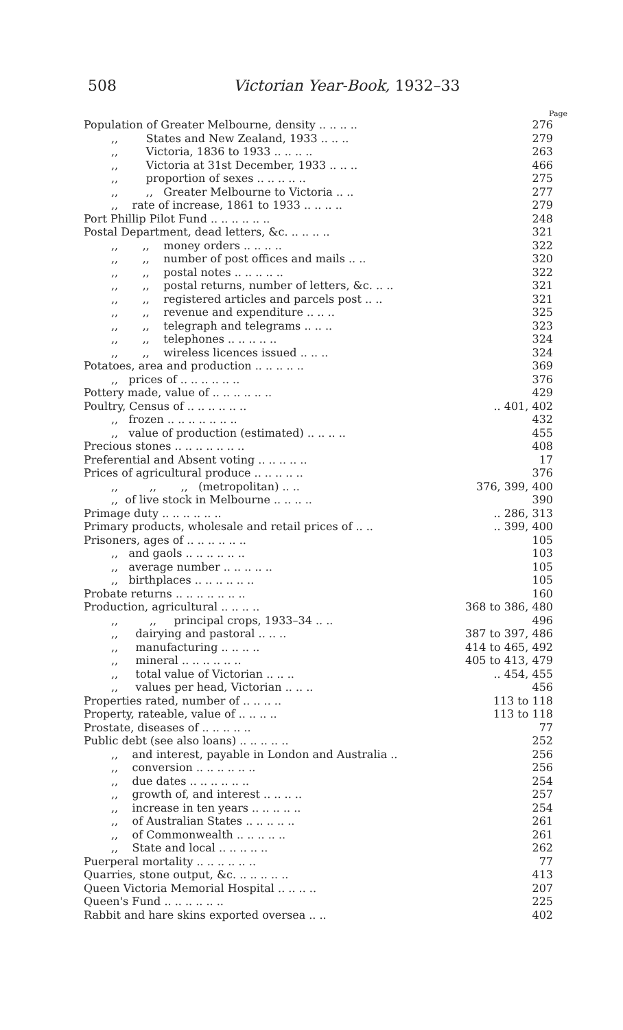508 Victorian Year-Book, 1932–33
Page
| Population of Greater Melbourne, density .. .. .. .. | 276 |
| ,, States and New Zealand, 1933 .. .. .. | 279 |
| ,, Victoria, 1836 to 1933 .. .. .. .. | 263 |
| ,, Victoria at 31st December, 1933 .. .. .. | 466 |
| ,, proportion of sexes .. .. .. .. .. | 275 |
| ,, ,, Greater Melbourne to Victoria .. .. | 277 |
| ,, rate of increase, 1861 to 1933 .. .. .. .. | 279 |
| Port Phillip Pilot Fund .. .. .. .. .. .. | 248 |
| Postal Department, dead letters, &c. .. .. .. .. | 321 |
| ,, ,, money orders .. .. .. .. | 322 |
| ,, ,, number of post offices and mails .. .. | 320 |
| ,, ,, postal notes .. .. .. .. .. | 322 |
| ,, ,, postal returns, number of letters, &c. .. .. | 321 |
| ,, ,, registered articles and parcels post .. .. | 321 |
| ,, ,, revenue and expenditure .. .. .. | 325 |
| ,, ,, telegraph and telegrams .. .. .. | 323 |
| ,, ,, telephones .. .. .. .. .. | 324 |
| ,, ,, wireless licences issued .. .. .. | 324 |
| Potatoes, area and production .. .. .. .. .. | 369 |
| ,, prices of .. .. .. .. .. .. | 376 |
| Pottery made, value of .. .. .. .. .. .. | 429 |
| Poultry, Census of .. .. .. .. .. .. | .. 401, 402 |
| ,, frozen .. .. .. .. .. .. .. | 432 |
| ,, value of production (estimated) .. .. .. .. | 455 |
| Precious stones .. .. .. .. .. .. .. | 408 |
| Preferential and Absent voting .. .. .. .. .. | 17 |
| Prices of agricultural produce .. .. .. .. .. | 376 |
| ,, ,, ,, (metropolitan) .. .. | 376, 399, 400 |
| ,, of live stock in Melbourne .. .. .. .. | 390 |
| Primage duty .. .. .. .. .. .. | .. 286, 313 |
| Primary products, wholesale and retail prices of .. .. | .. 399, 400 |
| Prisoners, ages of .. .. .. .. .. .. | 105 |
| ,, and gaols .. .. .. .. .. .. | 103 |
| ,, average number .. .. .. .. .. | 105 |
| ,, birthplaces .. .. .. .. .. .. | 105 |
| Probate returns .. .. .. .. .. .. .. | 160 |
| Production, agricultural .. .. .. .. | 368 to 386, 480 |
| ,, ,, principal crops, 1933–34 .. .. | 496 |
| ,, dairying and pastoral .. .. .. | 387 to 397, 486 |
| ,, manufacturing .. .. .. .. | 414 to 465, 492 |
| ,, mineral .. .. .. .. .. .. | 405 to 413, 479 |
| ,, total value of Victorian .. .. .. | .. 454, 455 |
| ,, values per head, Victorian .. .. .. | 456 |
| Properties rated, number of .. .. .. .. | 113 to 118 |
| Property, rateable, value of .. .. .. .. | 113 to 118 |
| Prostate, diseases of .. .. .. .. .. | 77 |
| Public debt (see also loans) .. .. .. .. .. | 252 |
| ,, and interest, payable in London and Australia .. | 256 |
| ,, conversion .. .. .. .. .. .. | 256 |
| ,, due dates .. .. .. .. .. .. | 254 |
| ,, growth of, and interest .. .. .. .. | 257 |
| ,, increase in ten years .. .. .. .. .. | 254 |
| ,, of Australian States .. .. .. .. .. | 261 |
| ,, of Commonwealth .. .. .. .. .. | 261 |
| ,, State and local .. .. .. .. .. | 262 |
| Puerperal mortality .. .. .. .. .. .. | 77 |
| Quarries, stone output, &c. .. .. .. .. .. | 413 |
| Queen Victoria Memorial Hospital .. .. .. .. | 207 |
| Queen's Fund .. .. .. .. .. .. | 225 |
| Rabbit and hare skins exported oversea .. .. | 402 |